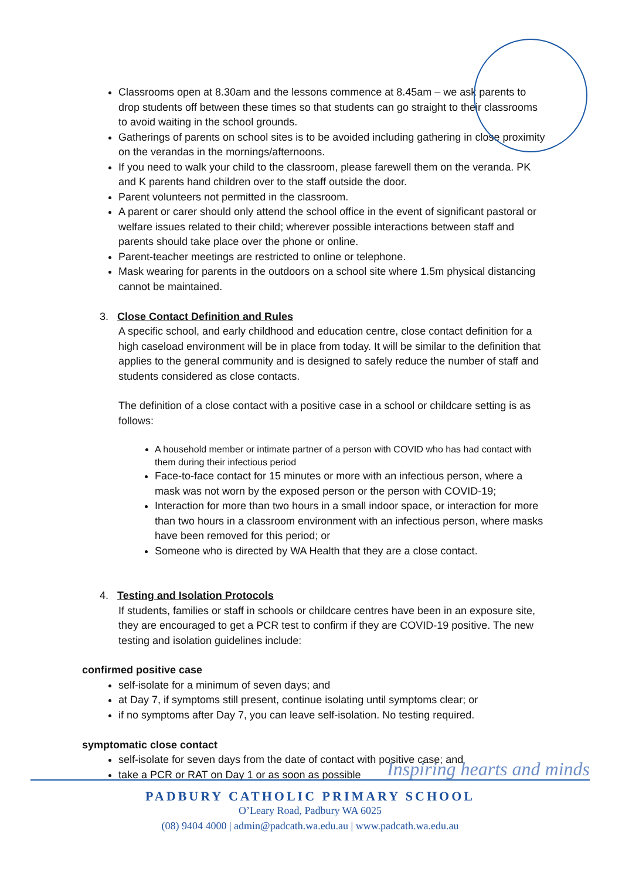Classrooms open at 8.30am and the lessons commence at 8.45am – we ask parents to drop students off between these times so that students can go straight to their classrooms to avoid waiting in the school grounds.
Gatherings of parents on school sites is to be avoided including gathering in close proximity on the verandas in the mornings/afternoons.
If you need to walk your child to the classroom, please farewell them on the veranda. PK and K parents hand children over to the staff outside the door.
Parent volunteers not permitted in the classroom.
A parent or carer should only attend the school office in the event of significant pastoral or welfare issues related to their child; wherever possible interactions between staff and parents should take place over the phone or online.
Parent-teacher meetings are restricted to online or telephone.
Mask wearing for parents in the outdoors on a school site where 1.5m physical distancing cannot be maintained.
3. Close Contact Definition and Rules
A specific school, and early childhood and education centre, close contact definition for a high caseload environment will be in place from today. It will be similar to the definition that applies to the general community and is designed to safely reduce the number of staff and students considered as close contacts.
The definition of a close contact with a positive case in a school or childcare setting is as follows:
A household member or intimate partner of a person with COVID who has had contact with them during their infectious period
Face-to-face contact for 15 minutes or more with an infectious person, where a mask was not worn by the exposed person or the person with COVID-19;
Interaction for more than two hours in a small indoor space, or interaction for more than two hours in a classroom environment with an infectious person, where masks have been removed for this period; or
Someone who is directed by WA Health that they are a close contact.
4. Testing and Isolation Protocols
If students, families or staff in schools or childcare centres have been in an exposure site, they are encouraged to get a PCR test to confirm if they are COVID-19 positive. The new testing and isolation guidelines include:
confirmed positive case
self-isolate for a minimum of seven days; and
at Day 7, if symptoms still present, continue isolating until symptoms clear; or
if no symptoms after Day 7, you can leave self-isolation. No testing required.
symptomatic close contact
self-isolate for seven days from the date of contact with positive case; and
take a PCR or RAT on Day 1 or as soon as possible
Inspiring hearts and minds
PADBURY CATHOLIC PRIMARY SCHOOL
O’Leary Road, Padbury WA 6025
(08) 9404 4000 | admin@padcath.wa.edu.au | www.padcath.wa.edu.au